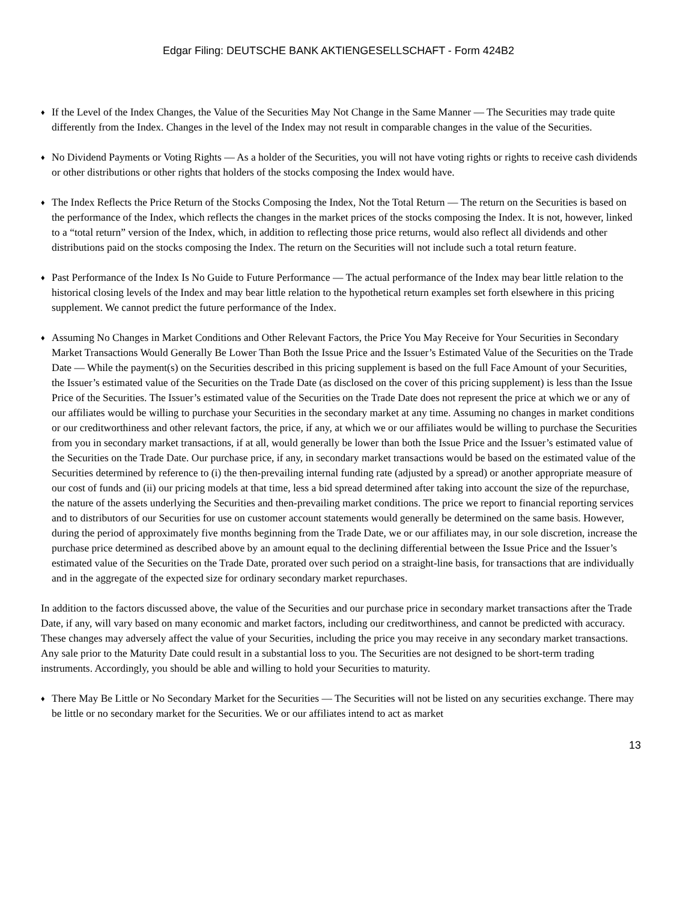Edgar Filing: DEUTSCHE BANK AKTIENGESELLSCHAFT - Form 424B2
♦
If the Level of the Index Changes, the Value of the Securities May Not Change in the Same Manner — The Securities may trade quite differently from the Index. Changes in the level of the Index may not result in comparable changes in the value of the Securities.
♦
No Dividend Payments or Voting Rights — As a holder of the Securities, you will not have voting rights or rights to receive cash dividends or other distributions or other rights that holders of the stocks composing the Index would have.
♦
The Index Reflects the Price Return of the Stocks Composing the Index, Not the Total Return — The return on the Securities is based on the performance of the Index, which reflects the changes in the market prices of the stocks composing the Index. It is not, however, linked to a “total return” version of the Index, which, in addition to reflecting those price returns, would also reflect all dividends and other distributions paid on the stocks composing the Index. The return on the Securities will not include such a total return feature.
♦
Past Performance of the Index Is No Guide to Future Performance — The actual performance of the Index may bear little relation to the historical closing levels of the Index and may bear little relation to the hypothetical return examples set forth elsewhere in this pricing supplement. We cannot predict the future performance of the Index.
♦
Assuming No Changes in Market Conditions and Other Relevant Factors, the Price You May Receive for Your Securities in Secondary Market Transactions Would Generally Be Lower Than Both the Issue Price and the Issuer’s Estimated Value of the Securities on the Trade Date — While the payment(s) on the Securities described in this pricing supplement is based on the full Face Amount of your Securities, the Issuer’s estimated value of the Securities on the Trade Date (as disclosed on the cover of this pricing supplement) is less than the Issue Price of the Securities. The Issuer’s estimated value of the Securities on the Trade Date does not represent the price at which we or any of our affiliates would be willing to purchase your Securities in the secondary market at any time. Assuming no changes in market conditions or our creditworthiness and other relevant factors, the price, if any, at which we or our affiliates would be willing to purchase the Securities from you in secondary market transactions, if at all, would generally be lower than both the Issue Price and the Issuer’s estimated value of the Securities on the Trade Date. Our purchase price, if any, in secondary market transactions would be based on the estimated value of the Securities determined by reference to (i) the then-prevailing internal funding rate (adjusted by a spread) or another appropriate measure of our cost of funds and (ii) our pricing models at that time, less a bid spread determined after taking into account the size of the repurchase, the nature of the assets underlying the Securities and then-prevailing market conditions. The price we report to financial reporting services and to distributors of our Securities for use on customer account statements would generally be determined on the same basis. However, during the period of approximately five months beginning from the Trade Date, we or our affiliates may, in our sole discretion, increase the purchase price determined as described above by an amount equal to the declining differential between the Issue Price and the Issuer’s estimated value of the Securities on the Trade Date, prorated over such period on a straight-line basis, for transactions that are individually and in the aggregate of the expected size for ordinary secondary market repurchases.
In addition to the factors discussed above, the value of the Securities and our purchase price in secondary market transactions after the Trade Date, if any, will vary based on many economic and market factors, including our creditworthiness, and cannot be predicted with accuracy. These changes may adversely affect the value of your Securities, including the price you may receive in any secondary market transactions. Any sale prior to the Maturity Date could result in a substantial loss to you. The Securities are not designed to be short-term trading instruments. Accordingly, you should be able and willing to hold your Securities to maturity.
♦
There May Be Little or No Secondary Market for the Securities — The Securities will not be listed on any securities exchange. There may be little or no secondary market for the Securities. We or our affiliates intend to act as market
13